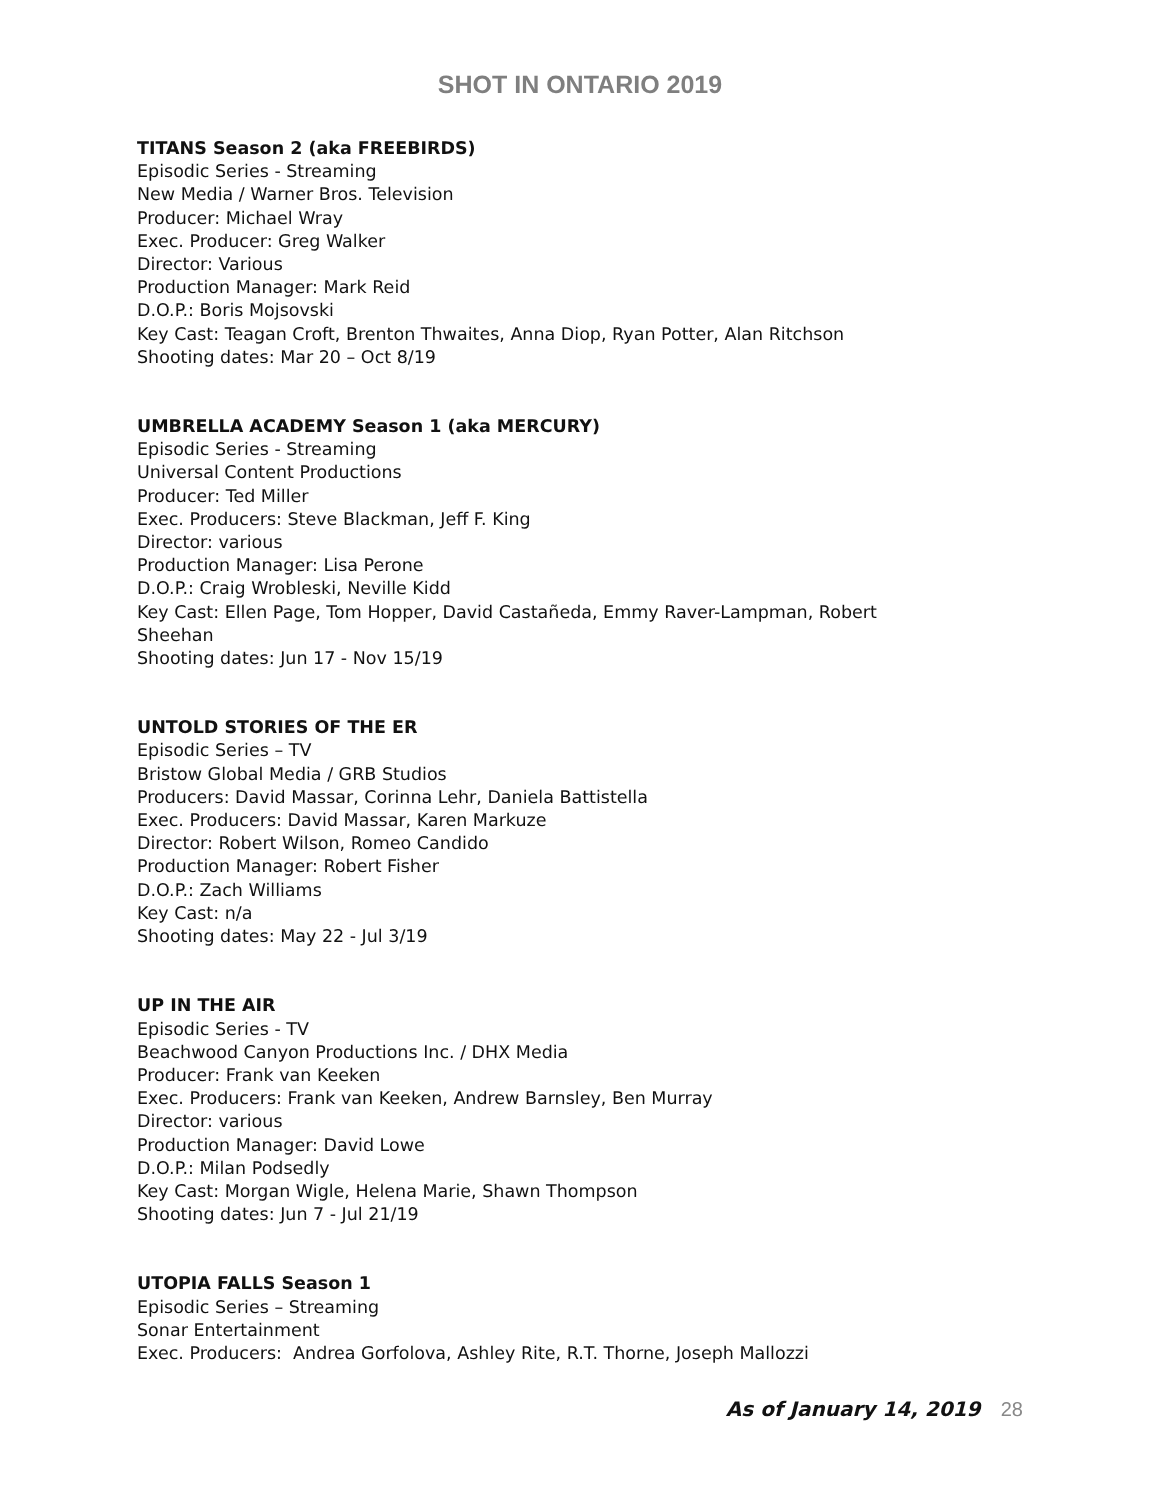SHOT IN ONTARIO 2019
TITANS Season 2 (aka FREEBIRDS)
Episodic Series - Streaming
New Media / Warner Bros. Television
Producer: Michael Wray
Exec. Producer: Greg Walker
Director: Various
Production Manager: Mark Reid
D.O.P.: Boris Mojsovski
Key Cast: Teagan Croft, Brenton Thwaites, Anna Diop, Ryan Potter, Alan Ritchson
Shooting dates: Mar 20 – Oct 8/19
UMBRELLA ACADEMY Season 1 (aka MERCURY)
Episodic Series - Streaming
Universal Content Productions
Producer: Ted Miller
Exec. Producers: Steve Blackman, Jeff F. King
Director: various
Production Manager: Lisa Perone
D.O.P.: Craig Wrobleski, Neville Kidd
Key Cast: Ellen Page, Tom Hopper, David Castañeda, Emmy Raver-Lampman, Robert
Sheehan
Shooting dates: Jun 17 - Nov 15/19
UNTOLD STORIES OF THE ER
Episodic Series – TV
Bristow Global Media / GRB Studios
Producers: David Massar, Corinna Lehr, Daniela Battistella
Exec. Producers: David Massar, Karen Markuze
Director: Robert Wilson, Romeo Candido
Production Manager: Robert Fisher
D.O.P.: Zach Williams
Key Cast: n/a
Shooting dates: May 22 - Jul 3/19
UP IN THE AIR
Episodic Series - TV
Beachwood Canyon Productions Inc. / DHX Media
Producer: Frank van Keeken
Exec. Producers: Frank van Keeken, Andrew Barnsley, Ben Murray
Director: various
Production Manager: David Lowe
D.O.P.: Milan Podsedly
Key Cast: Morgan Wigle, Helena Marie, Shawn Thompson
Shooting dates: Jun 7 - Jul 21/19
UTOPIA FALLS Season 1
Episodic Series – Streaming
Sonar Entertainment
Exec. Producers: Andrea Gorfolova, Ashley Rite, R.T. Thorne, Joseph Mallozzi
As of January 14, 2019 28